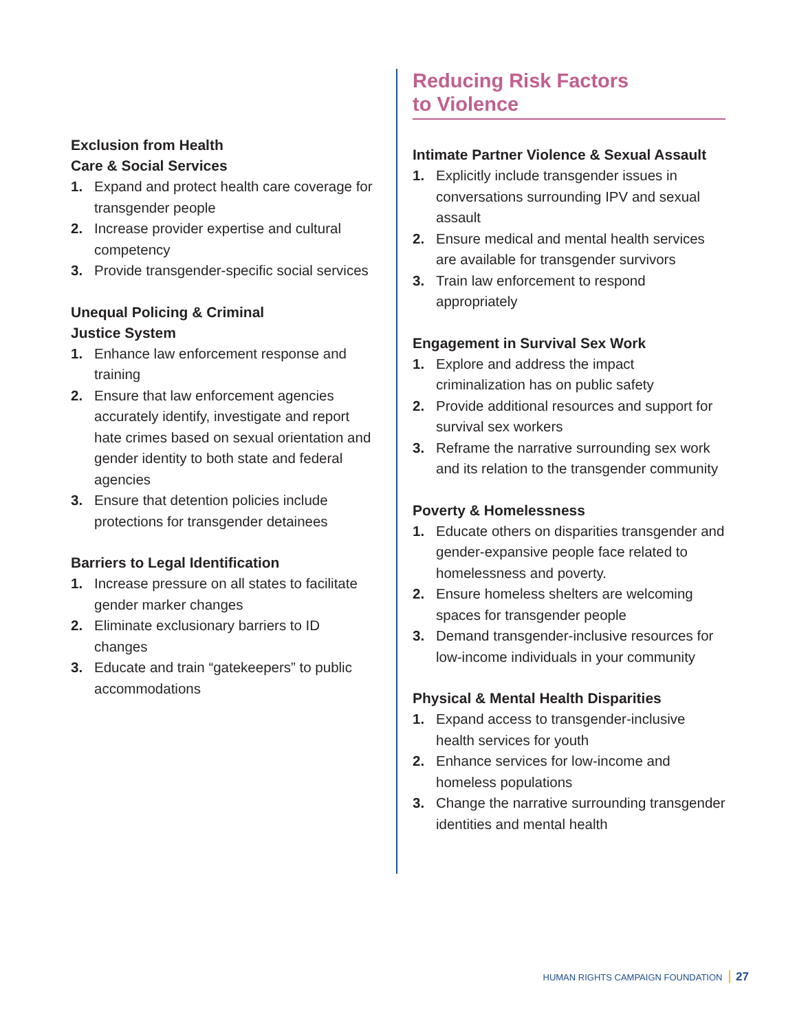Exclusion from Health
Care & Social Services
1. Expand and protect health care coverage for transgender people
2. Increase provider expertise and cultural competency
3. Provide transgender-specific social services
Unequal Policing & Criminal
Justice System
1. Enhance law enforcement response and training
2. Ensure that law enforcement agencies accurately identify, investigate and report hate crimes based on sexual orientation and gender identity to both state and federal agencies
3. Ensure that detention policies include protections for transgender detainees
Barriers to Legal Identification
1. Increase pressure on all states to facilitate gender marker changes
2. Eliminate exclusionary barriers to ID changes
3. Educate and train “gatekeepers” to public accommodations
Reducing Risk Factors
to Violence
Intimate Partner Violence & Sexual Assault
1. Explicitly include transgender issues in conversations surrounding IPV and sexual assault
2. Ensure medical and mental health services are available for transgender survivors
3. Train law enforcement to respond appropriately
Engagement in Survival Sex Work
1. Explore and address the impact criminalization has on public safety
2. Provide additional resources and support for survival sex workers
3. Reframe the narrative surrounding sex work and its relation to the transgender community
Poverty & Homelessness
1. Educate others on disparities transgender and gender-expansive people face related to homelessness and poverty.
2. Ensure homeless shelters are welcoming spaces for transgender people
3. Demand transgender-inclusive resources for low-income individuals in your community
Physical & Mental Health Disparities
1. Expand access to transgender-inclusive health services for youth
2. Enhance services for low-income and homeless populations
3. Change the narrative surrounding transgender identities and mental health
HUMAN RIGHTS CAMPAIGN FOUNDATION 27